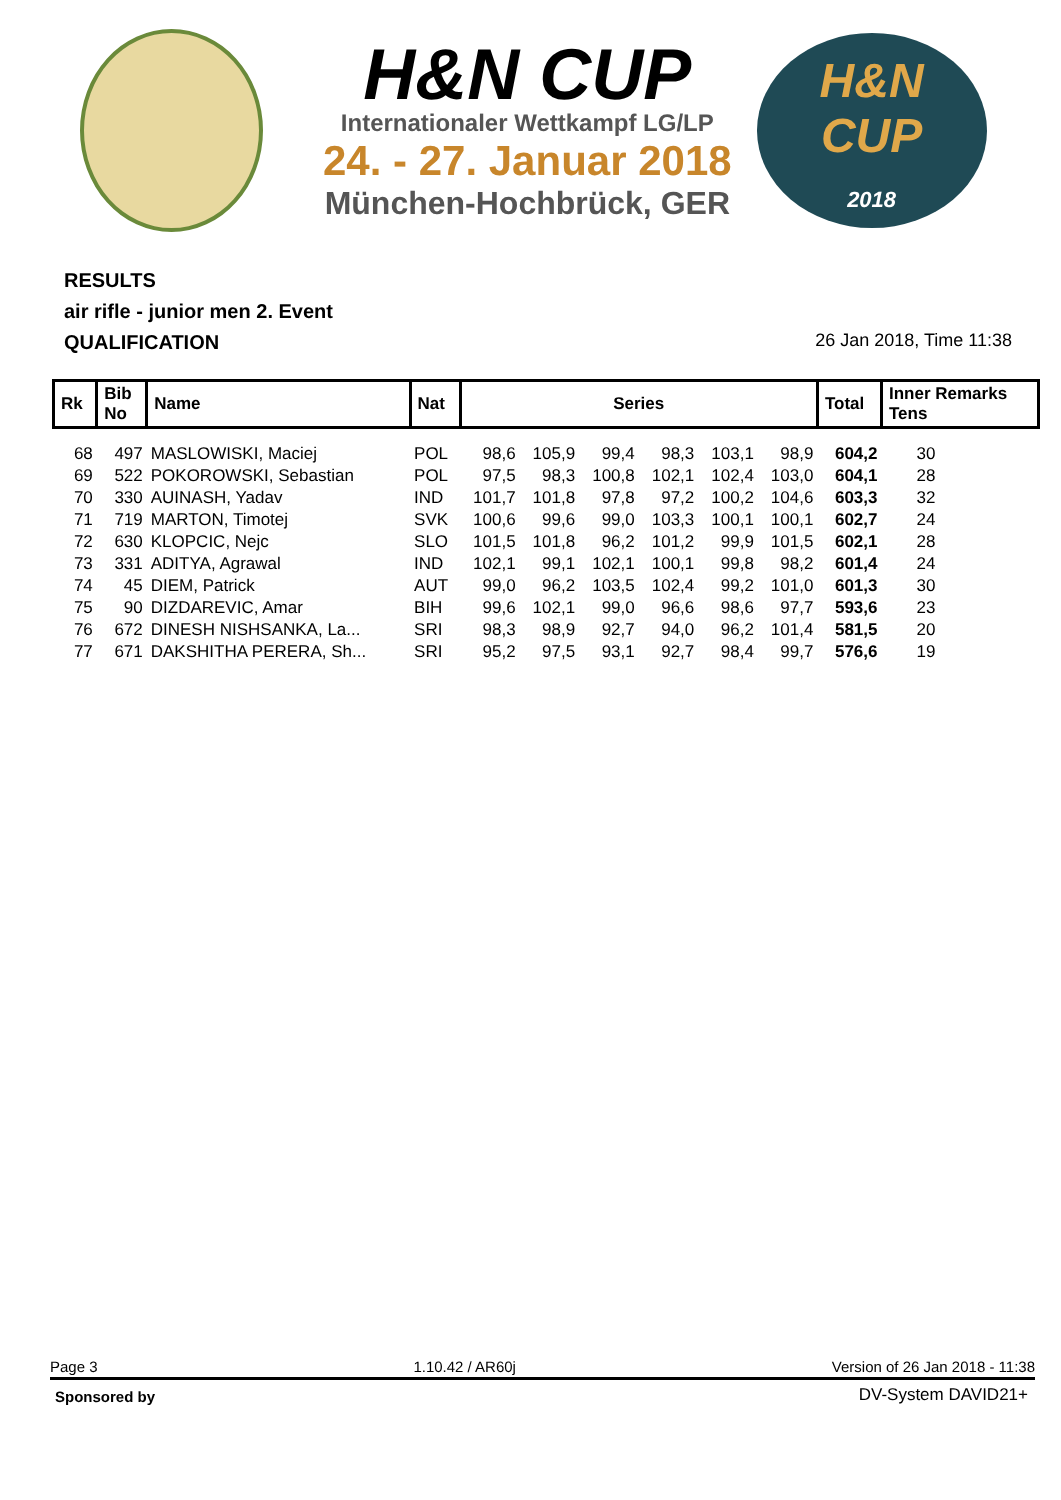H&N CUP
Internationaler Wettkampf LG/LP
24. - 27. Januar 2018
München-Hochbrück, GER
H&N
CUP
2018
RESULTS
air rifle - junior men 2. Event
QUALIFICATION
26 Jan 2018, Time 11:38
| Rk | Bib No | Name | Nat | Series | | | | | | Total | Inner Remarks Tens |
| --- | --- | --- | --- | --- | --- | --- | --- | --- | --- | --- | --- |
| 68 | 497 | MASLOWISKI, Maciej | POL | 98,6 | 105,9 | 99,4 | 98,3 | 103,1 | 98,9 | 604,2 | 30 |
| 69 | 522 | POKOROWSKI, Sebastian | POL | 97,5 | 98,3 | 100,8 | 102,1 | 102,4 | 103,0 | 604,1 | 28 |
| 70 | 330 | AUINASH, Yadav | IND | 101,7 | 101,8 | 97,8 | 97,2 | 100,2 | 104,6 | 603,3 | 32 |
| 71 | 719 | MARTON, Timotej | SVK | 100,6 | 99,6 | 99,0 | 103,3 | 100,1 | 100,1 | 602,7 | 24 |
| 72 | 630 | KLOPCIC, Nejc | SLO | 101,5 | 101,8 | 96,2 | 101,2 | 99,9 | 101,5 | 602,1 | 28 |
| 73 | 331 | ADITYA, Agrawal | IND | 102,1 | 99,1 | 102,1 | 100,1 | 99,8 | 98,2 | 601,4 | 24 |
| 74 | 45 | DIEM, Patrick | AUT | 99,0 | 96,2 | 103,5 | 102,4 | 99,2 | 101,0 | 601,3 | 30 |
| 75 | 90 | DIZDAREVIC, Amar | BIH | 99,6 | 102,1 | 99,0 | 96,6 | 98,6 | 97,7 | 593,6 | 23 |
| 76 | 672 | DINESH NISHSANKA, La... | SRI | 98,3 | 98,9 | 92,7 | 94,0 | 96,2 | 101,4 | 581,5 | 20 |
| 77 | 671 | DAKSHITHA PERERA, Sh... | SRI | 95,2 | 97,5 | 93,1 | 92,7 | 98,4 | 99,7 | 576,6 | 19 |
Page 3 1.10.42 / AR60j Version of 26 Jan 2018 - 11:38
Sponsored by DV-System DAVID21+